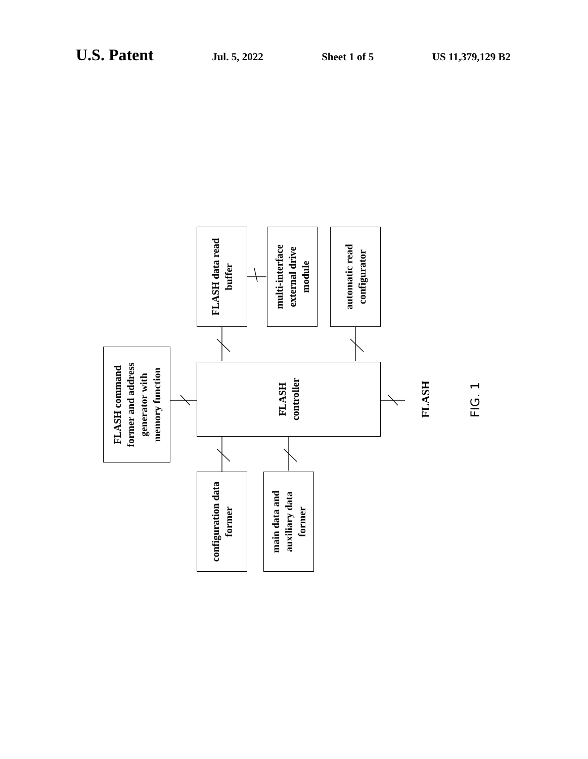U.S. Patent
Jul. 5, 2022 Sheet 1 of 5 US 11,379,129 B2
FLASH data read
buffer
multi-interface
external drive
module
automatic read
configurator
FLASH command
former and address
generator with
memory function
FLASH
controller
configuration data
former
main data and
auxiliary data
former
FLASH FIG. 1